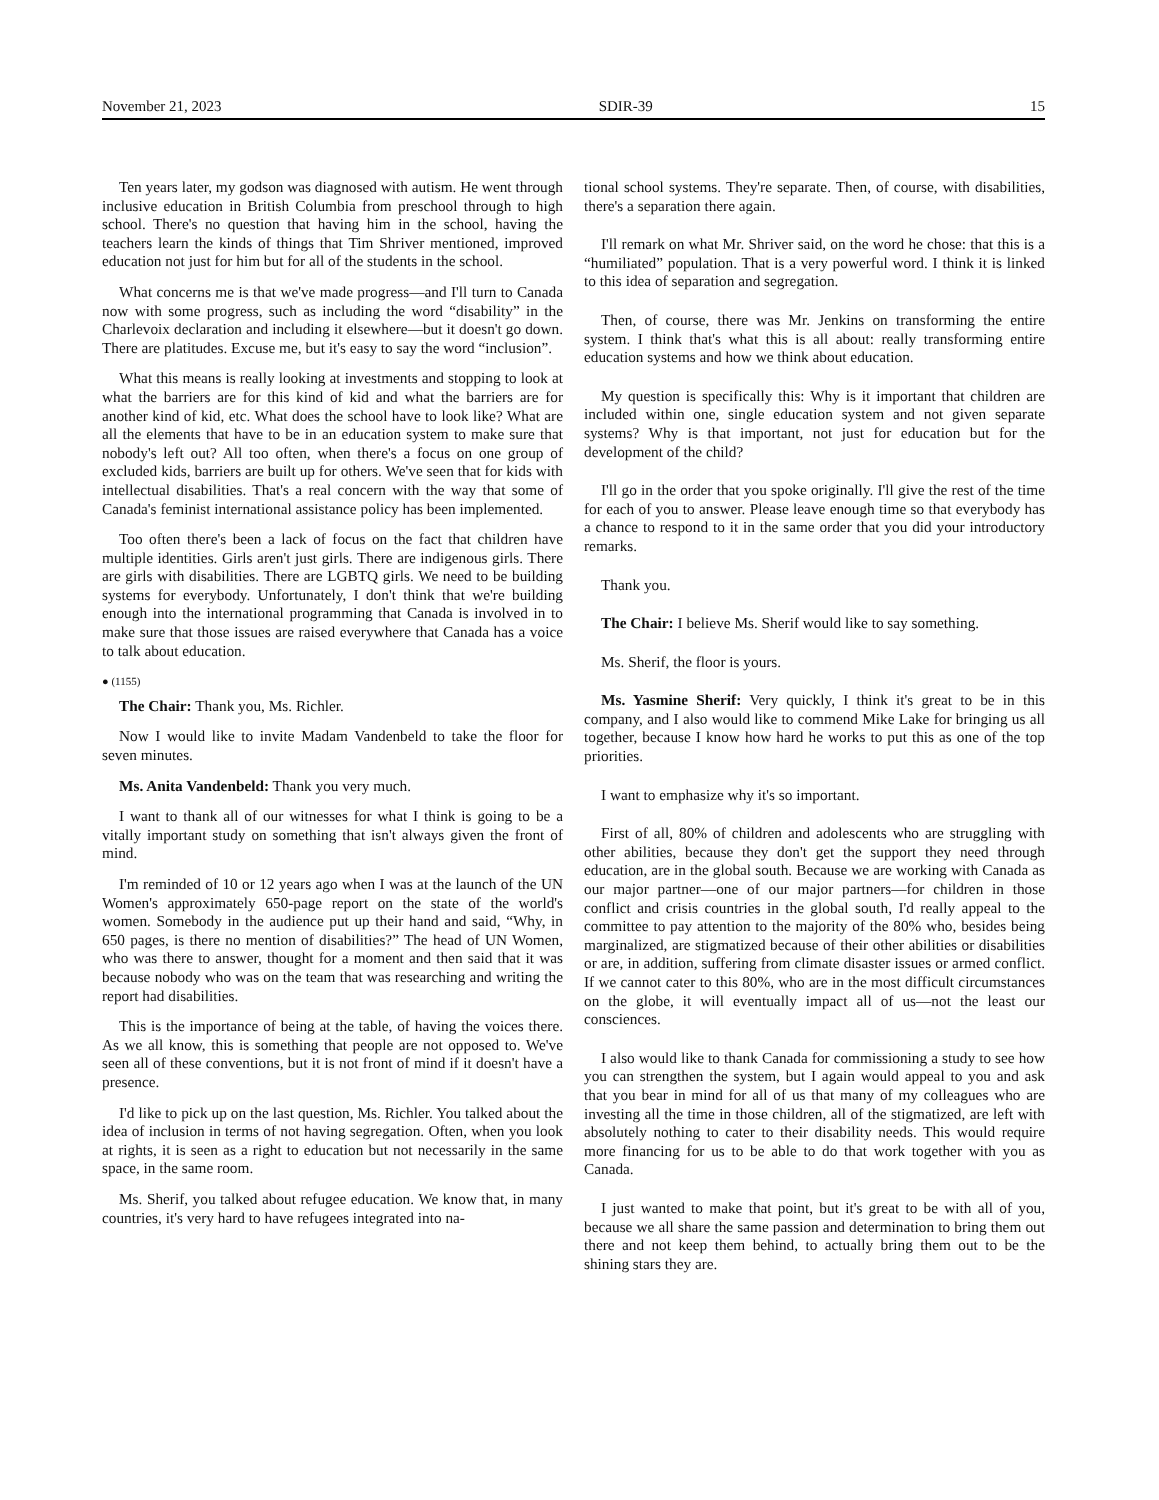November 21, 2023 SDIR-39 15
Ten years later, my godson was diagnosed with autism. He went through inclusive education in British Columbia from preschool through to high school. There's no question that having him in the school, having the teachers learn the kinds of things that Tim Shriver mentioned, improved education not just for him but for all of the students in the school.
What concerns me is that we've made progress—and I'll turn to Canada now with some progress, such as including the word “disability” in the Charlevoix declaration and including it elsewhere—but it doesn't go down. There are platitudes. Excuse me, but it's easy to say the word “inclusion”.
What this means is really looking at investments and stopping to look at what the barriers are for this kind of kid and what the barriers are for another kind of kid, etc. What does the school have to look like? What are all the elements that have to be in an education system to make sure that nobody's left out? All too often, when there's a focus on one group of excluded kids, barriers are built up for others. We've seen that for kids with intellectual disabilities. That's a real concern with the way that some of Canada's feminist international assistance policy has been implemented.
Too often there's been a lack of focus on the fact that children have multiple identities. Girls aren't just girls. There are indigenous girls. There are girls with disabilities. There are LGBTQ girls. We need to be building systems for everybody. Unfortunately, I don't think that we're building enough into the international programming that Canada is involved in to make sure that those issues are raised everywhere that Canada has a voice to talk about education.
● (1155)
The Chair: Thank you, Ms. Richler.
Now I would like to invite Madam Vandenbeld to take the floor for seven minutes.
Ms. Anita Vandenbeld: Thank you very much.
I want to thank all of our witnesses for what I think is going to be a vitally important study on something that isn't always given the front of mind.
I'm reminded of 10 or 12 years ago when I was at the launch of the UN Women's approximately 650-page report on the state of the world's women. Somebody in the audience put up their hand and said, “Why, in 650 pages, is there no mention of disabilities?” The head of UN Women, who was there to answer, thought for a moment and then said that it was because nobody who was on the team that was researching and writing the report had disabilities.
This is the importance of being at the table, of having the voices there. As we all know, this is something that people are not opposed to. We've seen all of these conventions, but it is not front of mind if it doesn't have a presence.
I'd like to pick up on the last question, Ms. Richler. You talked about the idea of inclusion in terms of not having segregation. Often, when you look at rights, it is seen as a right to education but not necessarily in the same space, in the same room.
Ms. Sherif, you talked about refugee education. We know that, in many countries, it's very hard to have refugees integrated into na-
tional school systems. They're separate. Then, of course, with disabilities, there's a separation there again.
I'll remark on what Mr. Shriver said, on the word he chose: that this is a “humiliated” population. That is a very powerful word. I think it is linked to this idea of separation and segregation.
Then, of course, there was Mr. Jenkins on transforming the entire system. I think that's what this is all about: really transforming entire education systems and how we think about education.
My question is specifically this: Why is it important that children are included within one, single education system and not given separate systems? Why is that important, not just for education but for the development of the child?
I'll go in the order that you spoke originally. I'll give the rest of the time for each of you to answer. Please leave enough time so that everybody has a chance to respond to it in the same order that you did your introductory remarks.
Thank you.
The Chair: I believe Ms. Sherif would like to say something.
Ms. Sherif, the floor is yours.
Ms. Yasmine Sherif: Very quickly, I think it's great to be in this company, and I also would like to commend Mike Lake for bringing us all together, because I know how hard he works to put this as one of the top priorities.
I want to emphasize why it's so important.
First of all, 80% of children and adolescents who are struggling with other abilities, because they don't get the support they need through education, are in the global south. Because we are working with Canada as our major partner—one of our major partners—for children in those conflict and crisis countries in the global south, I'd really appeal to the committee to pay attention to the majority of the 80% who, besides being marginalized, are stigmatized because of their other abilities or disabilities or are, in addition, suffering from climate disaster issues or armed conflict. If we cannot cater to this 80%, who are in the most difficult circumstances on the globe, it will eventually impact all of us—not the least our consciences.
I also would like to thank Canada for commissioning a study to see how you can strengthen the system, but I again would appeal to you and ask that you bear in mind for all of us that many of my colleagues who are investing all the time in those children, all of the stigmatized, are left with absolutely nothing to cater to their disability needs. This would require more financing for us to be able to do that work together with you as Canada.
I just wanted to make that point, but it's great to be with all of you, because we all share the same passion and determination to bring them out there and not keep them behind, to actually bring them out to be the shining stars they are.